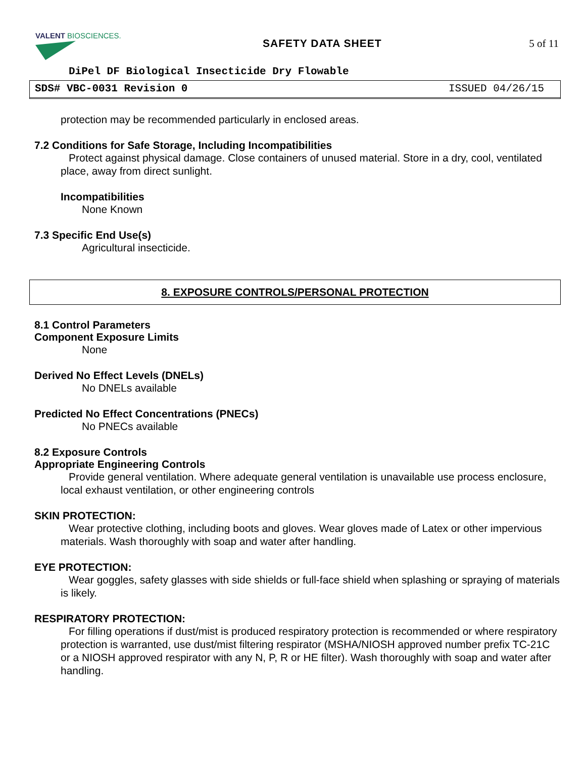VALENT BIOSCIENCES.
SAFETY DATA SHEET 5 of 11
DiPel DF Biological Insecticide Dry Flowable
SDS# VBC-0031 Revision 0 ISSUED 04/26/15
protection may be recommended particularly in enclosed areas.
7.2 Conditions for Safe Storage, Including Incompatibilities
Protect against physical damage. Close containers of unused material. Store in a dry, cool, ventilated place, away from direct sunlight.
Incompatibilities
None Known
7.3 Specific End Use(s)
Agricultural insecticide.
8. EXPOSURE CONTROLS/PERSONAL PROTECTION
8.1 Control Parameters
Component Exposure Limits
None
Derived No Effect Levels (DNELs)
No DNELs available
Predicted No Effect Concentrations (PNECs)
No PNECs available
8.2 Exposure Controls
Appropriate Engineering Controls
Provide general ventilation. Where adequate general ventilation is unavailable use process enclosure, local exhaust ventilation, or other engineering controls
SKIN PROTECTION:
Wear protective clothing, including boots and gloves. Wear gloves made of Latex or other impervious materials. Wash thoroughly with soap and water after handling.
EYE PROTECTION:
Wear goggles, safety glasses with side shields or full-face shield when splashing or spraying of materials is likely.
RESPIRATORY PROTECTION:
For filling operations if dust/mist is produced respiratory protection is recommended or where respiratory protection is warranted, use dust/mist filtering respirator (MSHA/NIOSH approved number prefix TC-21C or a NIOSH approved respirator with any N, P, R or HE filter). Wash thoroughly with soap and water after handling.